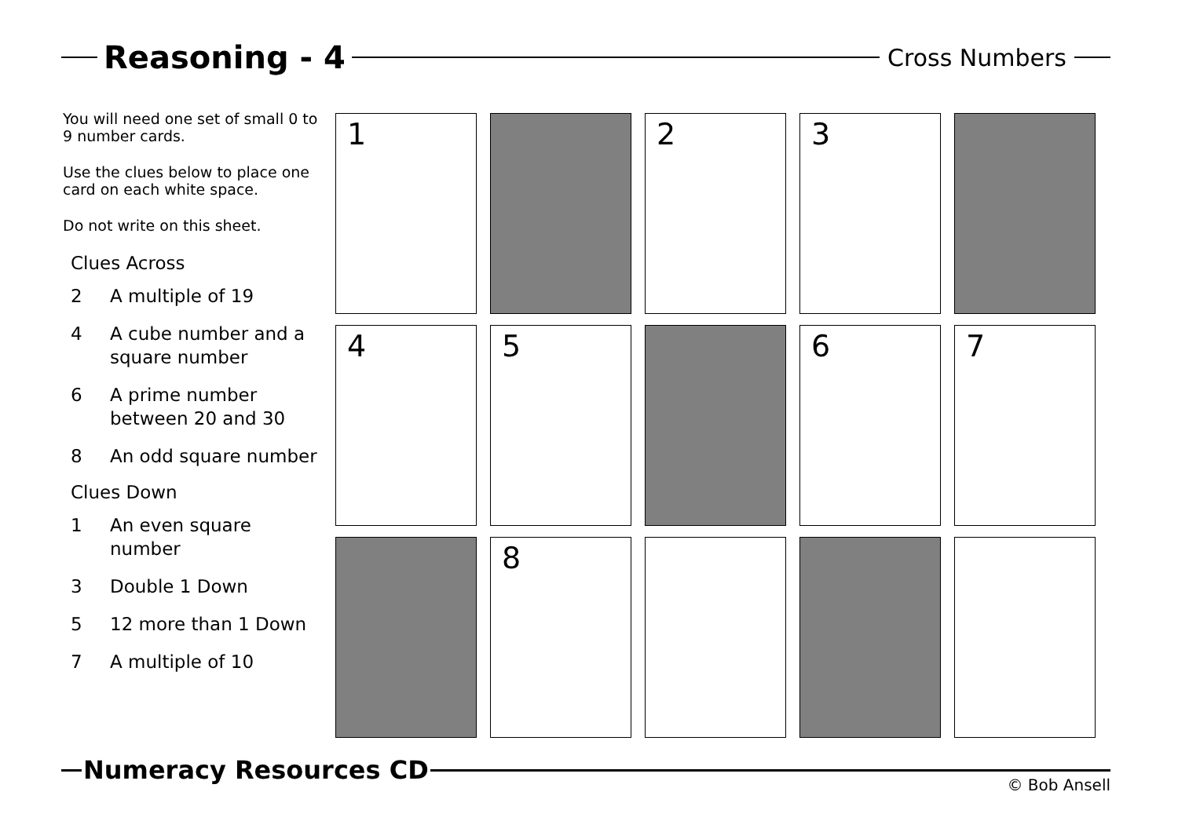Reasoning - 4
Cross Numbers
You will need one set of small 0 to 9 number cards.
Use the clues below to place one card on each white space.
Do not write on this sheet.
Clues Across
2 A multiple of 19
4 A cube number and a square number
6 A prime number between 20 and 30
8 An odd square number
Clues Down
1 An even square number
3 Double 1 Down
5 12 more than 1 Down
7 A multiple of 10
| 1 | | 2 | 3 | |
| 4 | 5 | | 6 | 7 |
| | 8 | | | |
Numeracy Resources CD
© Bob Ansell